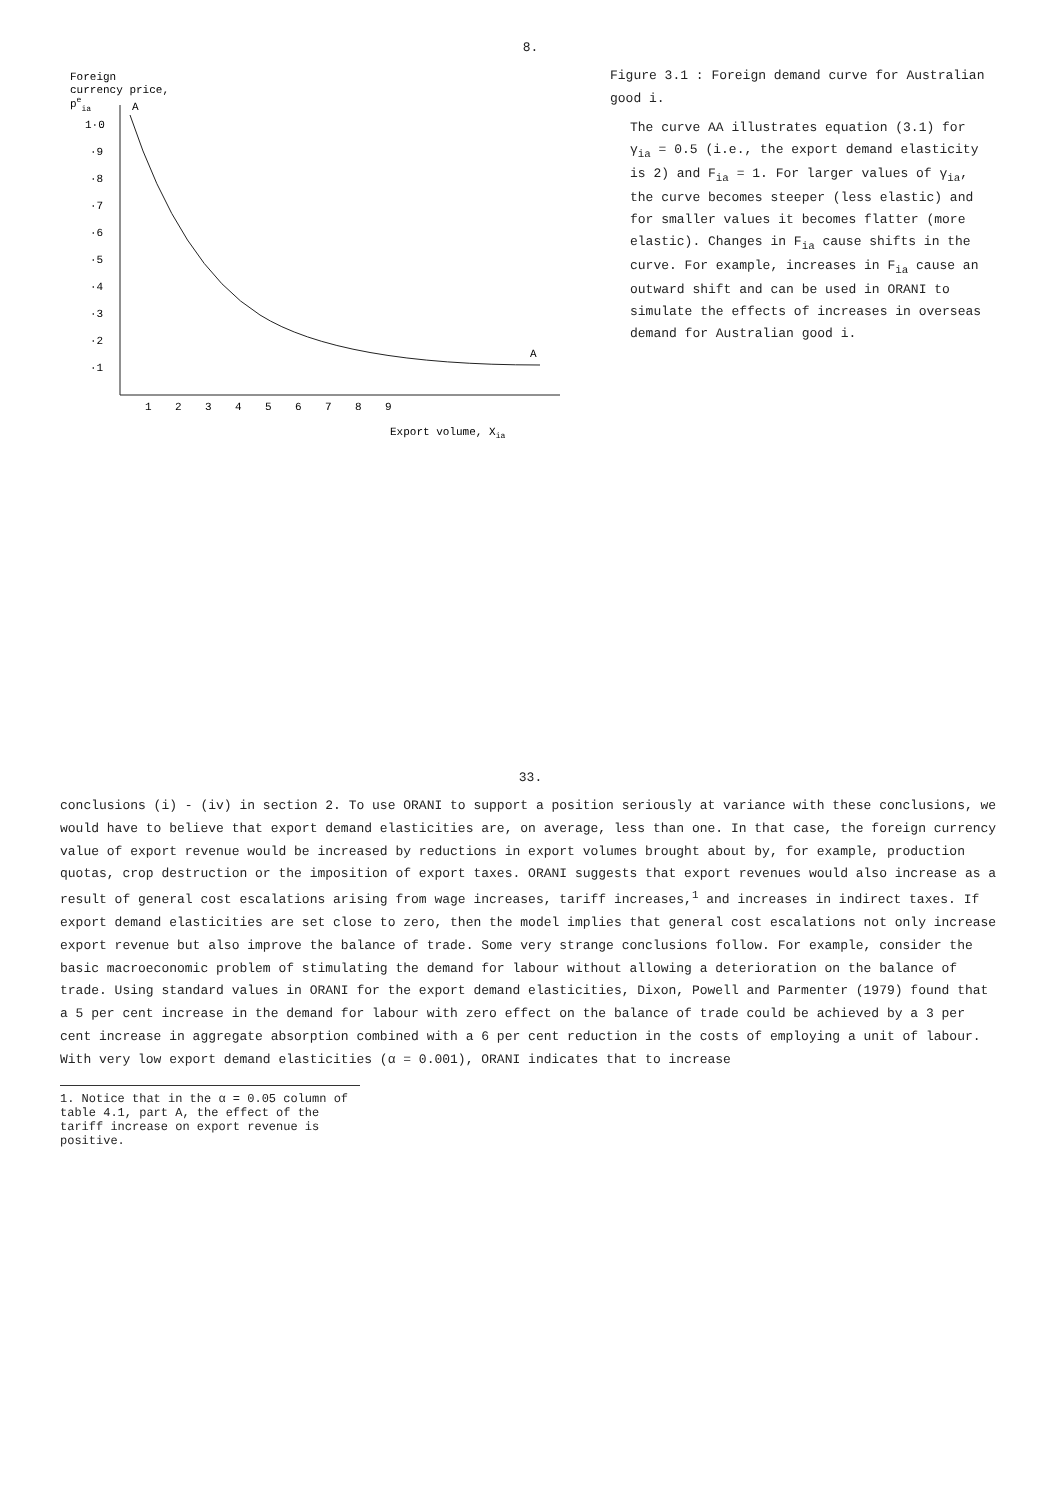8.
Foreign
currency price,
peia
1·0
·9
·8
·7
·6
·5
·4
·3
·2
·1
1
2
3
4
5
6
7
8
9
A
A
Export volume, Xia
Figure 3.1 : Foreign demand curve for Australian good i.
The curve AA illustrates equation (3.1) for γ<sub>ia</sub> = 0.5 (i.e., the export demand elasticity is 2) and F<sub>ia</sub> = 1. For larger values of γ<sub>ia</sub>, the curve becomes steeper (less elastic) and for smaller values it becomes flatter (more elastic). Changes in F<sub>ia</sub> cause shifts in the curve. For example, increases in F<sub>ia</sub> cause an outward shift and can be used in ORANI to simulate the effects of increases in overseas demand for Australian good i.
33.
conclusions (i) - (iv) in section 2. To use ORANI to support a position seriously at variance with these conclusions, we would have to believe that export demand elasticities are, on average, less than one. In that case, the foreign currency value of export revenue would be increased by reductions in export volumes brought about by, for example, production quotas, crop destruction or the imposition of export taxes. ORANI suggests that export revenues would also increase as a result of general cost escalations arising from wage increases, tariff increases,<sup>1</sup> and increases in indirect taxes. If export demand elasticities are set close to zero, then the model implies that general cost escalations not only increase export revenue but also improve the balance of trade. Some very strange conclusions follow. For example, consider the basic macroeconomic problem of stimulating the demand for labour without allowing a deterioration on the balance of trade. Using standard values in ORANI for the export demand elasticities, Dixon, Powell and Parmenter (1979) found that a 5 per cent increase in the demand for labour with zero effect on the balance of trade could be achieved by a 3 per cent increase in aggregate absorption combined with a 6 per cent reduction in the costs of employing a unit of labour. With very low export demand elasticities (α = 0.001), ORANI indicates that to increase
1. Notice that in the α = 0.05 column of table 4.1, part A, the effect of the tariff increase on export revenue is positive.